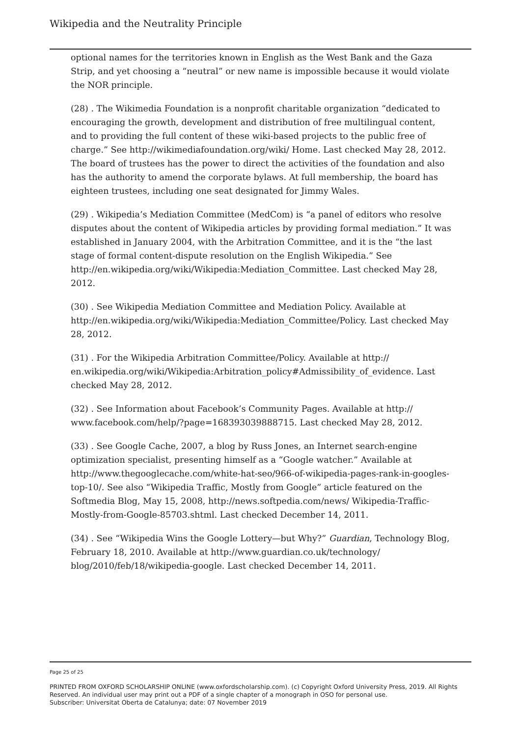Wikipedia and the Neutrality Principle
optional names for the territories known in English as the West Bank and the Gaza Strip, and yet choosing a “neutral” or new name is impossible because it would violate the NOR principle.
(28) . The Wikimedia Foundation is a nonprofit charitable organization “dedicated to encouraging the growth, development and distribution of free multilingual content, and to providing the full content of these wiki-based projects to the public free of charge.” See http://wikimediafoundation.org/wiki/ Home. Last checked May 28, 2012. The board of trustees has the power to direct the activities of the foundation and also has the authority to amend the corporate bylaws. At full membership, the board has eighteen trustees, including one seat designated for Jimmy Wales.
(29) . Wikipedia’s Mediation Committee (MedCom) is “a panel of editors who resolve disputes about the content of Wikipedia articles by providing formal mediation.” It was established in January 2004, with the Arbitration Committee, and it is the “the last stage of formal content-dispute resolution on the English Wikipedia.” See http://en.wikipedia.org/wiki/Wikipedia:Mediation_Committee. Last checked May 28, 2012.
(30) . See Wikipedia Mediation Committee and Mediation Policy. Available at http://en.wikipedia.org/wiki/Wikipedia:Mediation_Committee/Policy. Last checked May 28, 2012.
(31) . For the Wikipedia Arbitration Committee/Policy. Available at http:// en.wikipedia.org/wiki/Wikipedia:Arbitration_policy#Admissibility_of_evidence. Last checked May 28, 2012.
(32) . See Information about Facebook’s Community Pages. Available at http:// www.facebook.com/help/?page=168393039888715. Last checked May 28, 2012.
(33) . See Google Cache, 2007, a blog by Russ Jones, an Internet search-engine optimization specialist, presenting himself as a “Google watcher.” Available at http://www.thegooglecache.com/white-hat-seo/966-of-wikipedia-pages-rank-in-googles-top-10/. See also “Wikipedia Traffic, Mostly from Google” article featured on the Softmedia Blog, May 15, 2008, http://news.softpedia.com/news/ Wikipedia-Traffic-Mostly-from-Google-85703.shtml. Last checked December 14, 2011.
(34) . See “Wikipedia Wins the Google Lottery—but Why?” Guardian, Technology Blog, February 18, 2010. Available at http://www.guardian.co.uk/technology/ blog/2010/feb/18/wikipedia-google. Last checked December 14, 2011.
Page 25 of 25
PRINTED FROM OXFORD SCHOLARSHIP ONLINE (www.oxfordscholarship.com). (c) Copyright Oxford University Press, 2019. All Rights Reserved. An individual user may print out a PDF of a single chapter of a monograph in OSO for personal use.
Subscriber: Universitat Oberta de Catalunya; date: 07 November 2019